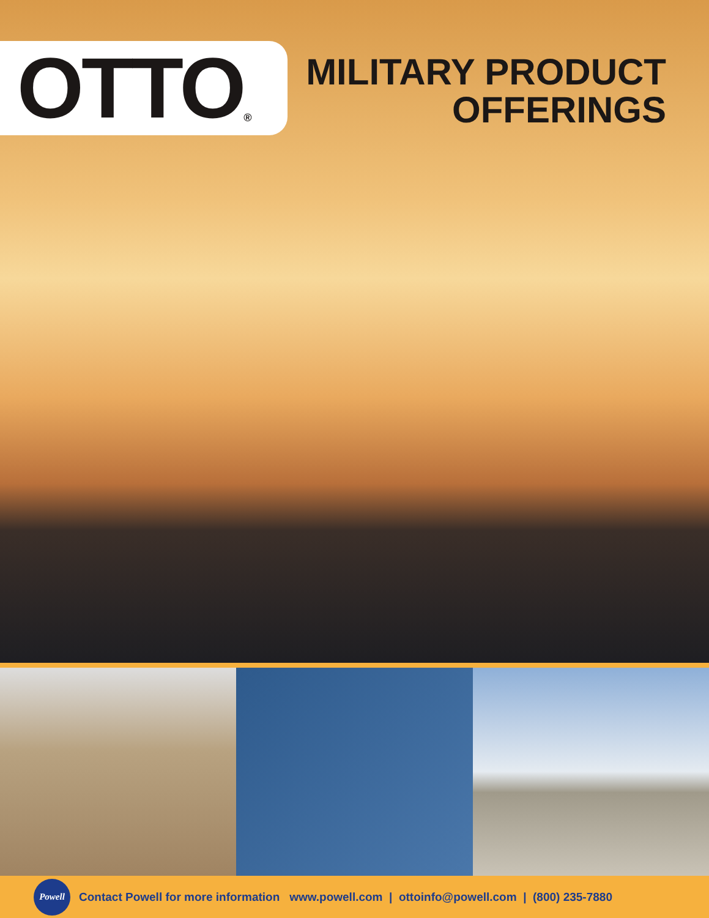OTTO ®
MILITARY PRODUCT
OFFERINGS
Powell
Contact Powell for more information www.powell.com | ottoinfo@powell.com | (800) 235-7880